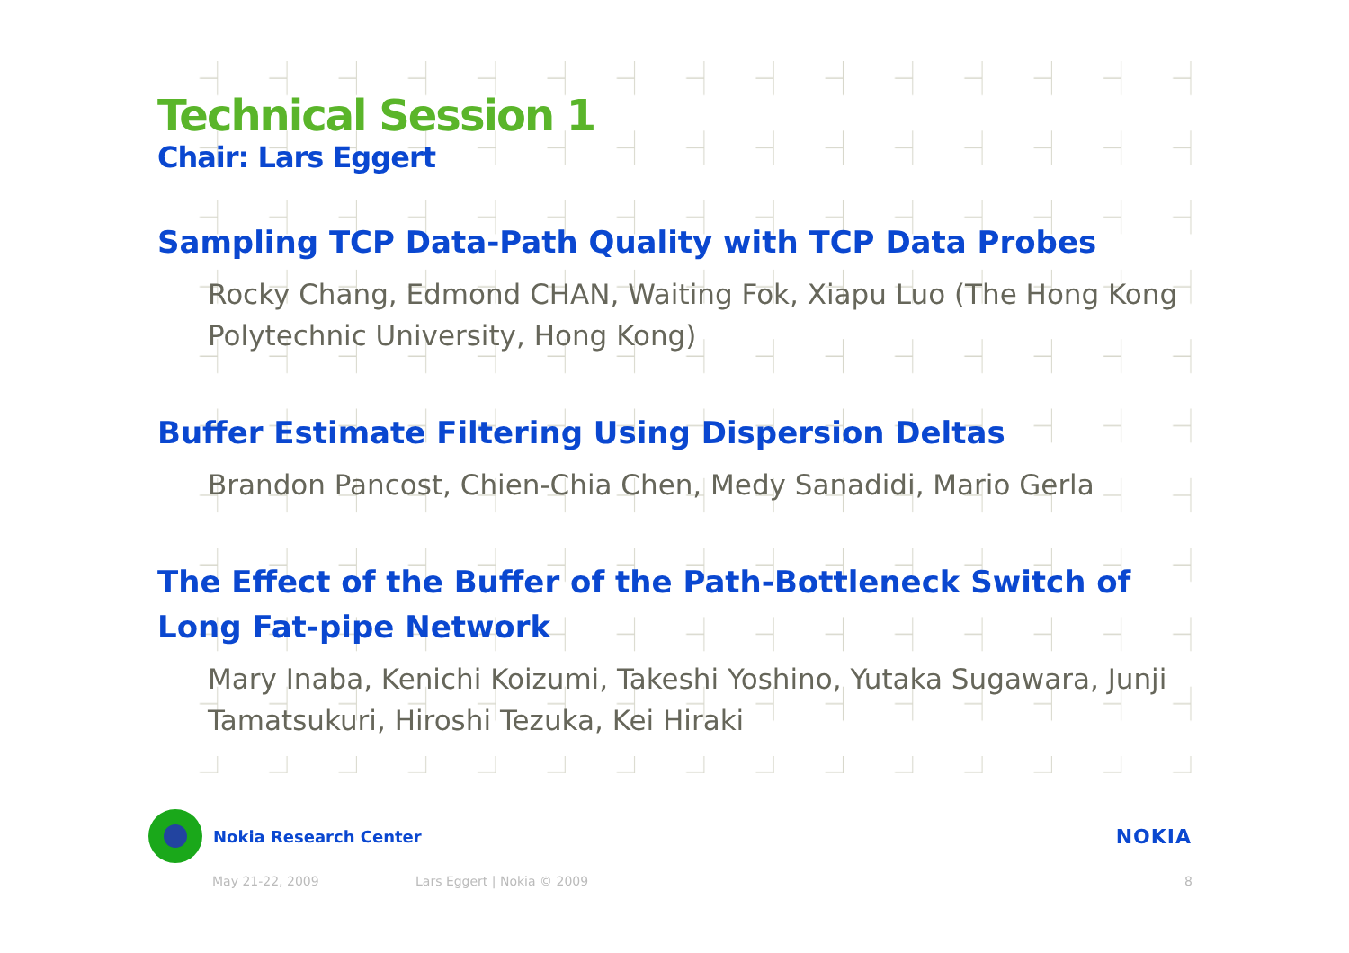Technical Session 1
Chair: Lars Eggert
Sampling TCP Data-Path Quality with TCP Data Probes
Rocky Chang, Edmond CHAN, Waiting Fok, Xiapu Luo (The Hong Kong Polytechnic University, Hong Kong)
Buffer Estimate Filtering Using Dispersion Deltas
Brandon Pancost, Chien-Chia Chen, Medy Sanadidi, Mario Gerla
The Effect of the Buffer of the Path-Bottleneck Switch of Long Fat-pipe Network
Mary Inaba, Kenichi Koizumi, Takeshi Yoshino, Yutaka Sugawara, Junji Tamatsukuri, Hiroshi Tezuka, Kei Hiraki
Nokia Research Center
NOKIA
May 21-22, 2009 Lars Eggert | Nokia © 2009 8